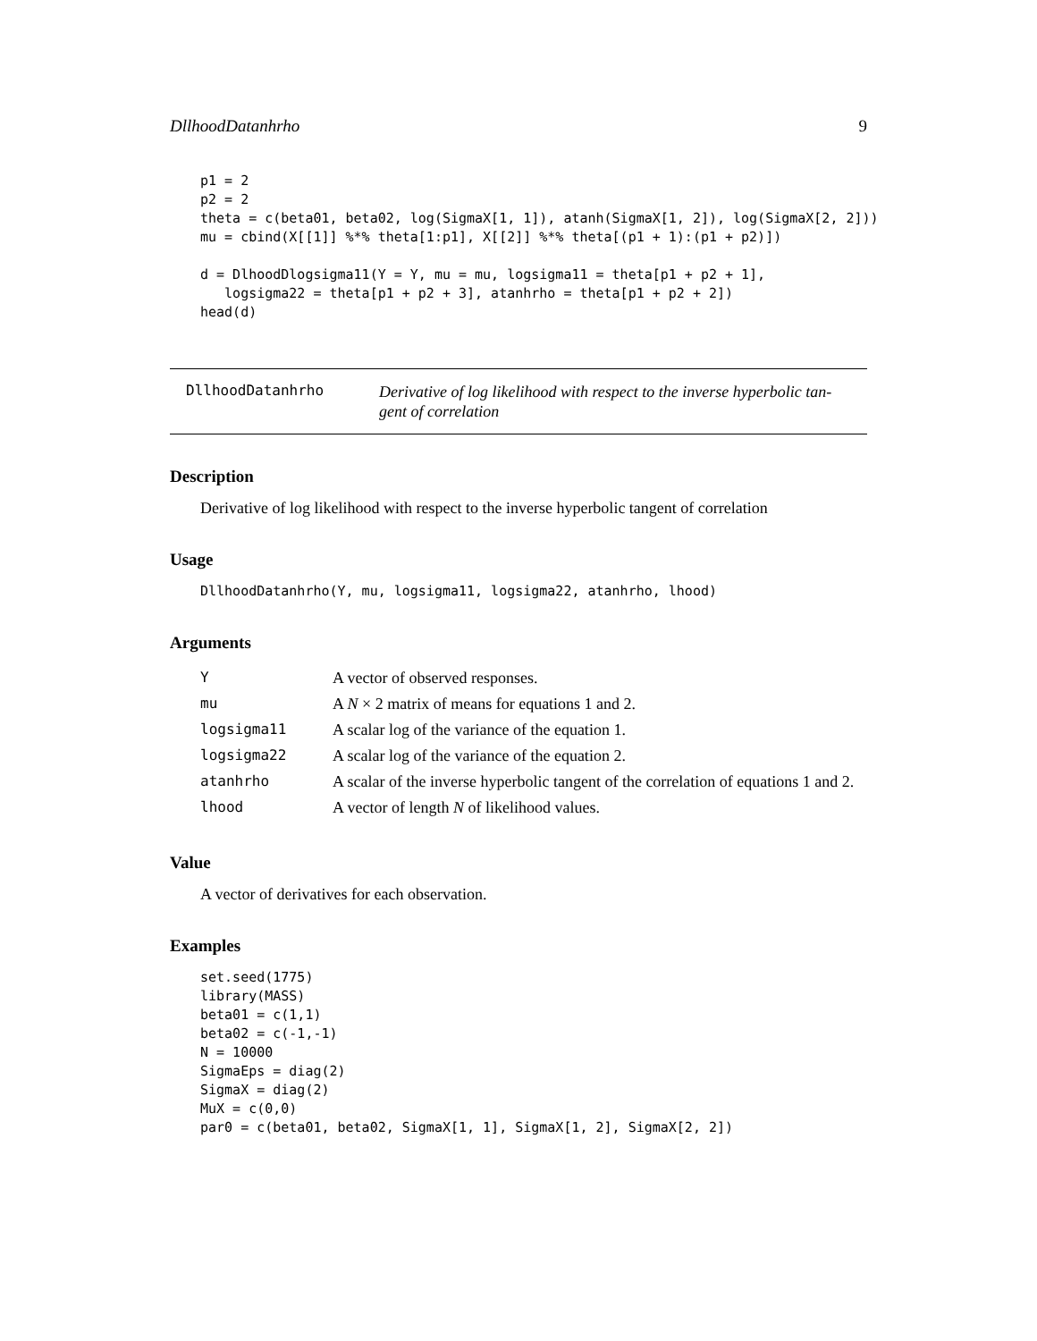DllhoodDatanhrho 9
p1 = 2
p2 = 2
theta = c(beta01, beta02, log(SigmaX[1, 1]), atanh(SigmaX[1, 2]), log(SigmaX[2, 2]))
mu = cbind(X[[1]] %*% theta[1:p1], X[[2]] %*% theta[(p1 + 1):(p1 + p2)])

d = DlhoodDlogsigma11(Y = Y, mu = mu, logsigma11 = theta[p1 + p2 + 1],
   logsigma22 = theta[p1 + p2 + 3], atanhrho = theta[p1 + p2 + 2])
head(d)
DllhoodDatanhrho
Derivative of log likelihood with respect to the inverse hyperbolic tan-
gent of correlation
Description
Derivative of log likelihood with respect to the inverse hyperbolic tangent of correlation
Usage
DllhoodDatanhrho(Y, mu, logsigma11, logsigma22, atanhrho, lhood)
Arguments
| Y | A vector of observed responses. |
| mu | A N × 2 matrix of means for equations 1 and 2. |
| logsigma11 | A scalar log of the variance of the equation 1. |
| logsigma22 | A scalar log of the variance of the equation 2. |
| atanhrho | A scalar of the inverse hyperbolic tangent of the correlation of equations 1 and 2. |
| lhood | A vector of length N of likelihood values. |
Value
A vector of derivatives for each observation.
Examples
set.seed(1775)
library(MASS)
beta01 = c(1,1)
beta02 = c(-1,-1)
N = 10000
SigmaEps = diag(2)
SigmaX = diag(2)
MuX = c(0,0)
par0 = c(beta01, beta02, SigmaX[1, 1], SigmaX[1, 2], SigmaX[2, 2])